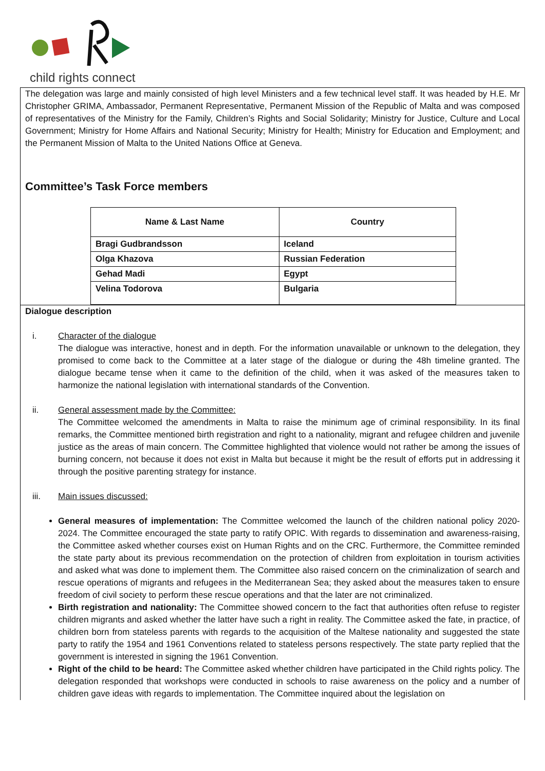child rights connect
The delegation was large and mainly consisted of high level Ministers and a few technical level staff. It was headed by H.E. Mr Christopher GRIMA, Ambassador, Permanent Representative, Permanent Mission of the Republic of Malta and was composed of representatives of the Ministry for the Family, Children’s Rights and Social Solidarity; Ministry for Justice, Culture and Local Government; Ministry for Home Affairs and National Security; Ministry for Health; Ministry for Education and Employment; and the Permanent Mission of Malta to the United Nations Office at Geneva.
Committee’s Task Force members
| Name & Last Name | Country |
| --- | --- |
| Bragi Gudbrandsson | Iceland |
| Olga Khazova | Russian Federation |
| Gehad Madi | Egypt |
| Velina Todorova | Bulgaria |
Dialogue description
i. Character of the dialogue
The dialogue was interactive, honest and in depth. For the information unavailable or unknown to the delegation, they promised to come back to the Committee at a later stage of the dialogue or during the 48h timeline granted. The dialogue became tense when it came to the definition of the child, when it was asked of the measures taken to harmonize the national legislation with international standards of the Convention.
ii. General assessment made by the Committee:
The Committee welcomed the amendments in Malta to raise the minimum age of criminal responsibility. In its final remarks, the Committee mentioned birth registration and right to a nationality, migrant and refugee children and juvenile justice as the areas of main concern. The Committee highlighted that violence would not rather be among the issues of burning concern, not because it does not exist in Malta but because it might be the result of efforts put in addressing it through the positive parenting strategy for instance.
iii. Main issues discussed:
General measures of implementation: The Committee welcomed the launch of the children national policy 2020-2024. The Committee encouraged the state party to ratify OPIC. With regards to dissemination and awareness-raising, the Committee asked whether courses exist on Human Rights and on the CRC. Furthermore, the Committee reminded the state party about its previous recommendation on the protection of children from exploitation in tourism activities and asked what was done to implement them. The Committee also raised concern on the criminalization of search and rescue operations of migrants and refugees in the Mediterranean Sea; they asked about the measures taken to ensure freedom of civil society to perform these rescue operations and that the later are not criminalized.
Birth registration and nationality: The Committee showed concern to the fact that authorities often refuse to register children migrants and asked whether the latter have such a right in reality. The Committee asked the fate, in practice, of children born from stateless parents with regards to the acquisition of the Maltese nationality and suggested the state party to ratify the 1954 and 1961 Conventions related to stateless persons respectively. The state party replied that the government is interested in signing the 1961 Convention.
Right of the child to be heard: The Committee asked whether children have participated in the Child rights policy. The delegation responded that workshops were conducted in schools to raise awareness on the policy and a number of children gave ideas with regards to implementation. The Committee inquired about the legislation on